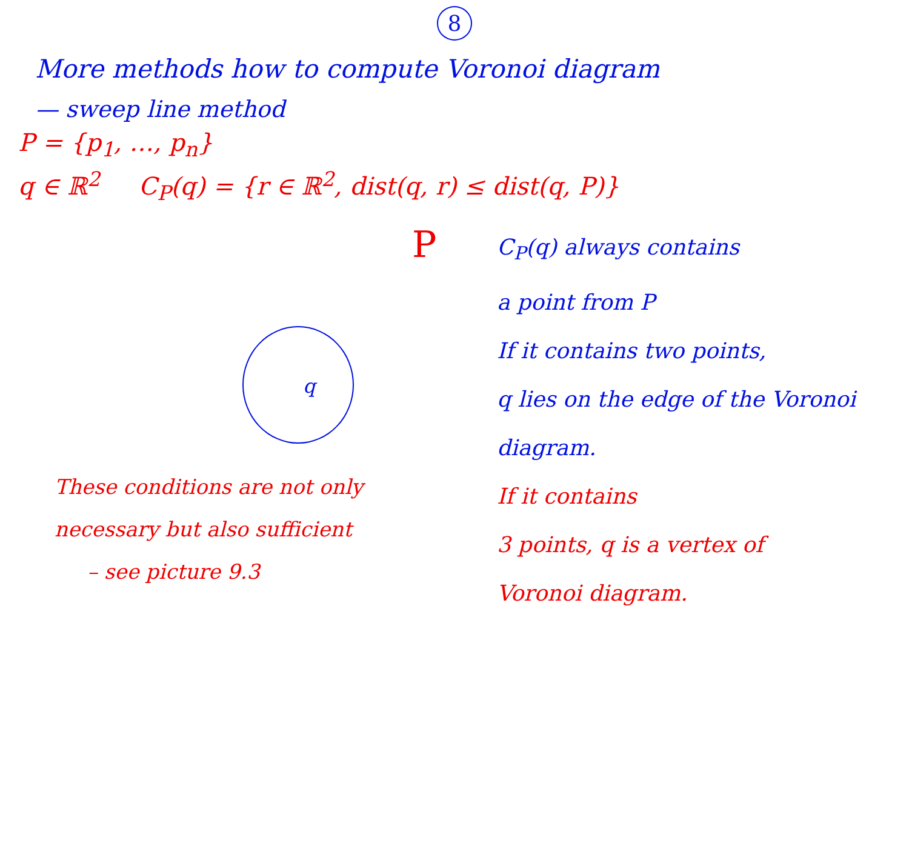8
More methods how to compute Voronoi diagram
— sweep line method
P = {p<sub>1</sub>, …, p<sub>n</sub>}
q ∈ ℝ<sup>2</sup> C<sub>P</sub>(q) = {r ∈ ℝ<sup>2</sup>, dist(q, r) ≤ dist(q, P)}
P
q
These conditions are not only
necessary but also sufficient
– see picture 9.3
C<sub>P</sub>(q) always contains
a point from P
If it contains two points,
q lies on the edge of the Voronoi
diagram.
If it contains
3 points, q is a vertex of
Voronoi diagram.